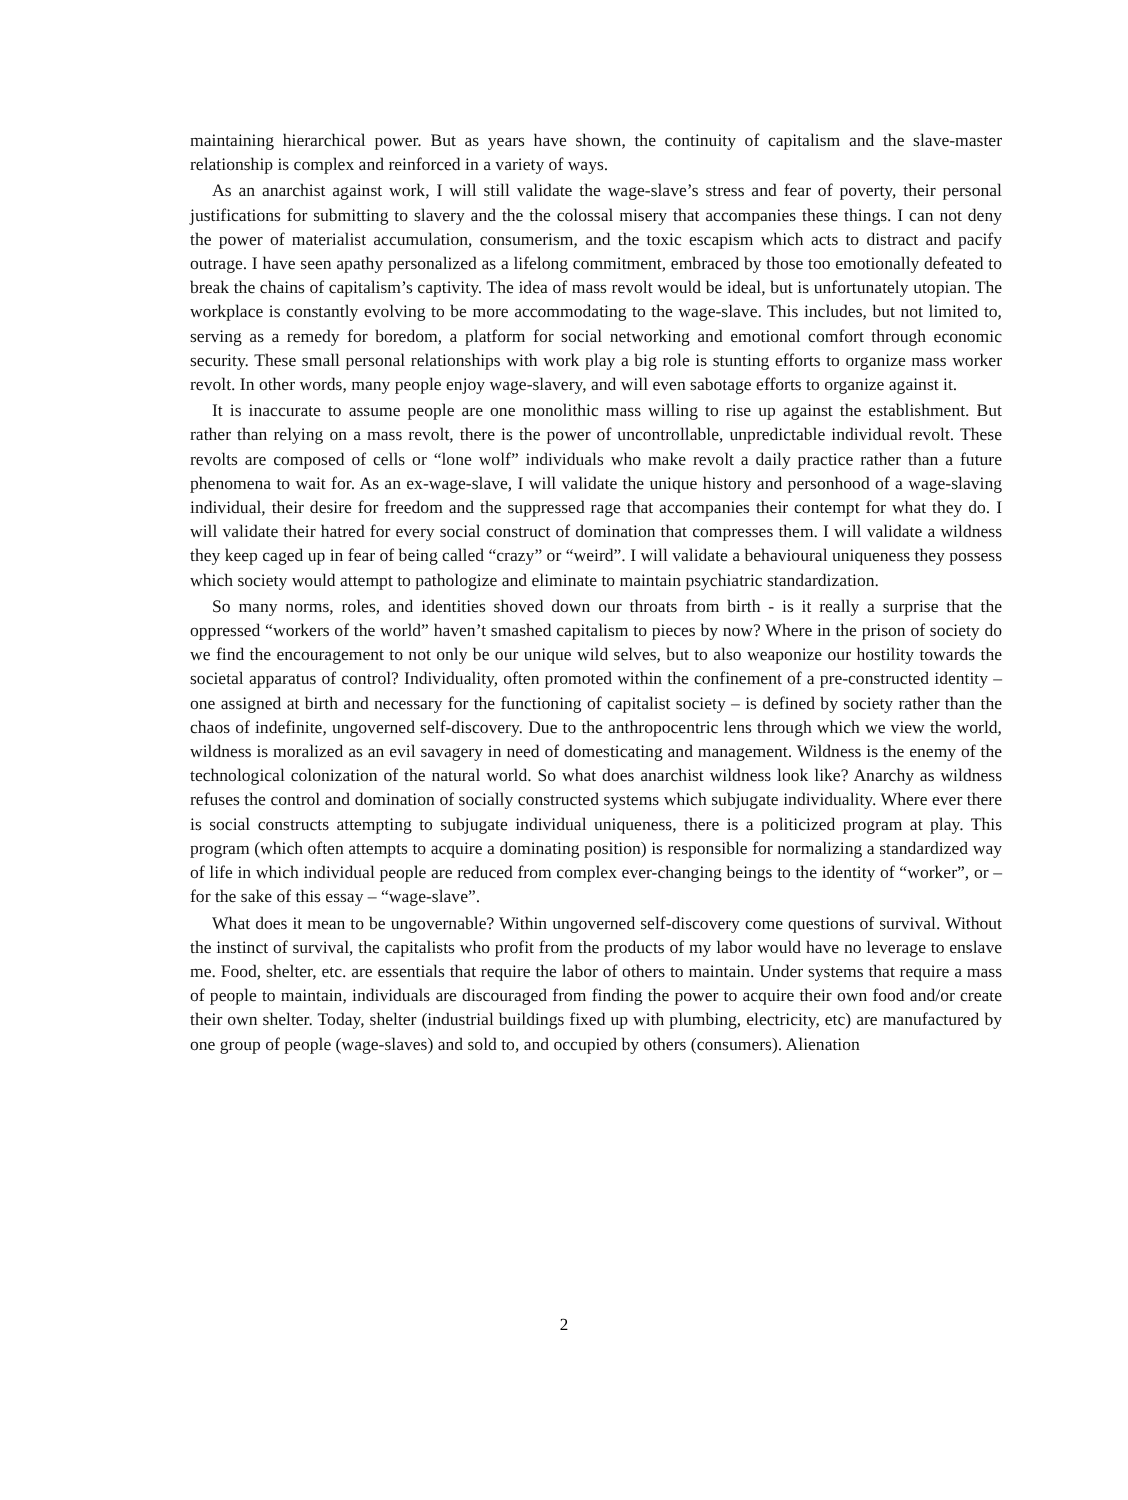maintaining hierarchical power. But as years have shown, the continuity of capitalism and the slave-master relationship is complex and reinforced in a variety of ways.
As an anarchist against work, I will still validate the wage-slave’s stress and fear of poverty, their personal justifications for submitting to slavery and the the colossal misery that accompanies these things. I can not deny the power of materialist accumulation, consumerism, and the toxic escapism which acts to distract and pacify outrage. I have seen apathy personalized as a lifelong commitment, embraced by those too emotionally defeated to break the chains of capitalism’s captivity. The idea of mass revolt would be ideal, but is unfortunately utopian. The workplace is constantly evolving to be more accommodating to the wage-slave. This includes, but not limited to, serving as a remedy for boredom, a platform for social networking and emotional comfort through economic security. These small personal relationships with work play a big role is stunting efforts to organize mass worker revolt. In other words, many people enjoy wage-slavery, and will even sabotage efforts to organize against it.
It is inaccurate to assume people are one monolithic mass willing to rise up against the establishment. But rather than relying on a mass revolt, there is the power of uncontrollable, unpredictable individual revolt. These revolts are composed of cells or “lone wolf” individuals who make revolt a daily practice rather than a future phenomena to wait for. As an ex-wage-slave, I will validate the unique history and personhood of a wage-slaving individual, their desire for freedom and the suppressed rage that accompanies their contempt for what they do. I will validate their hatred for every social construct of domination that compresses them. I will validate a wildness they keep caged up in fear of being called “crazy” or “weird”. I will validate a behavioural uniqueness they possess which society would attempt to pathologize and eliminate to maintain psychiatric standardization.
So many norms, roles, and identities shoved down our throats from birth - is it really a surprise that the oppressed “workers of the world” haven’t smashed capitalism to pieces by now? Where in the prison of society do we find the encouragement to not only be our unique wild selves, but to also weaponize our hostility towards the societal apparatus of control? Individuality, often promoted within the confinement of a pre-constructed identity – one assigned at birth and necessary for the functioning of capitalist society – is defined by society rather than the chaos of indefinite, ungoverned self-discovery. Due to the anthropocentric lens through which we view the world, wildness is moralized as an evil savagery in need of domesticating and management. Wildness is the enemy of the technological colonization of the natural world. So what does anarchist wildness look like? Anarchy as wildness refuses the control and domination of socially constructed systems which subjugate individuality. Where ever there is social constructs attempting to subjugate individual uniqueness, there is a politicized program at play. This program (which often attempts to acquire a dominating position) is responsible for normalizing a standardized way of life in which individual people are reduced from complex ever-changing beings to the identity of “worker”, or – for the sake of this essay – “wage-slave”.
What does it mean to be ungovernable? Within ungoverned self-discovery come questions of survival. Without the instinct of survival, the capitalists who profit from the products of my labor would have no leverage to enslave me. Food, shelter, etc. are essentials that require the labor of others to maintain. Under systems that require a mass of people to maintain, individuals are discouraged from finding the power to acquire their own food and/or create their own shelter. Today, shelter (industrial buildings fixed up with plumbing, electricity, etc) are manufactured by one group of people (wage-slaves) and sold to, and occupied by others (consumers). Alienation
2